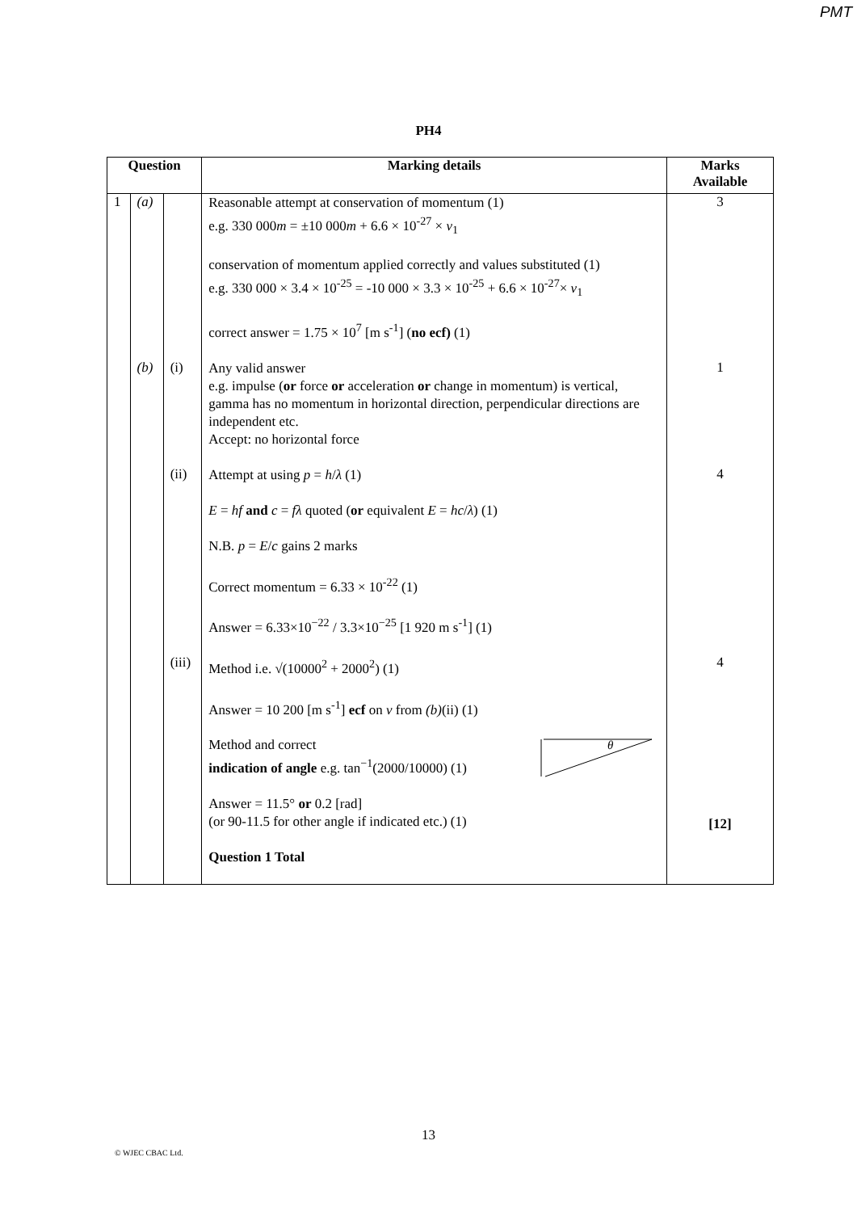PMT
PH4
| Question | | | Marking details | Marks Available |
| --- | --- | --- | --- | --- |
| 1 | (a) | | Reasonable attempt at conservation of momentum (1) e.g. 330 000 m = ±10 000 m + 6.6 × 10<sup>-27</sup> × v<sub>1</sub> conservation of momentum applied correctly and values substituted (1) e.g. 330 000 × 3.4 × 10<sup>-25</sup> = -10 000 × 3.3 × 10<sup>-25</sup> + 6.6 × 10<sup>-27</sup>× v<sub>1</sub> correct answer = 1.75 × 10<sup>7</sup> [m s<sup>-1</sup>] ( no ecf) (1) | 3 |
| | (b) | (i) | Any valid answer e.g. impulse ( or force or acceleration or change in momentum) is vertical, gamma has no momentum in horizontal direction, perpendicular directions are independent etc. Accept: no horizontal force | 1 |
| | | (ii) | Attempt at using p = h / λ (1) E = hf and c = fλ quoted ( or equivalent E = hc / λ ) (1) N.B. p = E / c gains 2 marks Correct momentum = 6.33 × 10<sup>-22</sup> (1) Answer = 6.33×10<sup>−22</sup> / 3.3×10<sup>−25</sup> [1 920 m s<sup>-1</sup>] (1) | 4 |
| | | (iii) | Method i.e. √(10000<sup>2</sup> + 2000<sup>2</sup>) (1) Answer = 10 200 [m s<sup>-1</sup>] ecf on v from (b) (ii) (1) Method and correct indication of angle e.g. tan<sup>−1</sup>(2000/10000) (1) θ Answer = 11.5° or 0.2 [rad] (or 90-11.5 for other angle if indicated etc.) (1) Question 1 Total | 4 [12] |
13
© WJEC CBAC Ltd.